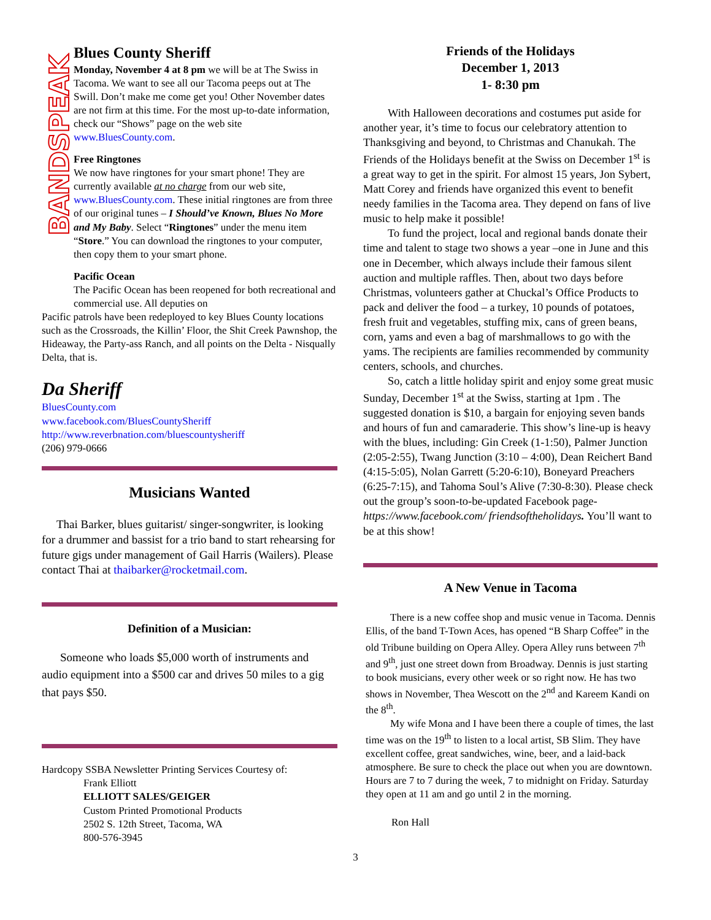BANDSPEAK
Blues County Sheriff
Monday, November 4 at 8 pm we will be at The Swiss in Tacoma. We want to see all our Tacoma peeps out at The Swill. Don’t make me come get you! Other November dates are not firm at this time. For the most up-to-date information, check our “Shows” page on the web site www.BluesCounty.com.
Free Ringtones
We now have ringtones for your smart phone! They are currently available at no charge from our web site, www.BluesCounty.com. These initial ringtones are from three of our original tunes – I Should’ve Known, Blues No More and My Baby. Select “Ringtones” under the menu item “Store.” You can download the ringtones to your computer, then copy them to your smart phone.
Pacific Ocean
The Pacific Ocean has been reopened for both recreational and commercial use. All deputies on
Pacific patrols have been redeployed to key Blues County locations such as the Crossroads, the Killin’ Floor, the Shit Creek Pawnshop, the Hideaway, the Party-ass Ranch, and all points on the Delta - Nisqually Delta, that is.
Da Sheriff
BluesCounty.com
www.facebook.com/BluesCountySheriff
http://www.reverbnation.com/bluescountysheriff
(206) 979-0666
Musicians Wanted
Thai Barker, blues guitarist/ singer-songwriter, is looking for a drummer and bassist for a trio band to start rehearsing for future gigs under management of Gail Harris (Wailers). Please contact Thai at thaibarker@rocketmail.com.
Definition of a Musician:
Someone who loads $5,000 worth of instruments and audio equipment into a $500 car and drives 50 miles to a gig that pays $50.
Hardcopy SSBA Newsletter Printing Services Courtesy of:
Frank Elliott
ELLIOTT SALES/GEIGER
Custom Printed Promotional Products
2502 S. 12th Street, Tacoma, WA
800-576-3945
Friends of the Holidays
December 1, 2013
1- 8:30 pm
With Halloween decorations and costumes put aside for another year, it’s time to focus our celebratory attention to Thanksgiving and beyond, to Christmas and Chanukah. The Friends of the Holidays benefit at the Swiss on December 1<sup>st</sup> is a great way to get in the spirit. For almost 15 years, Jon Sybert, Matt Corey and friends have organized this event to benefit needy families in the Tacoma area. They depend on fans of live music to help make it possible!
To fund the project, local and regional bands donate their time and talent to stage two shows a year –one in June and this one in December, which always include their famous silent auction and multiple raffles. Then, about two days before Christmas, volunteers gather at Chuckal’s Office Products to pack and deliver the food – a turkey, 10 pounds of potatoes, fresh fruit and vegetables, stuffing mix, cans of green beans, corn, yams and even a bag of marshmallows to go with the yams. The recipients are families recommended by community centers, schools, and churches.
So, catch a little holiday spirit and enjoy some great music Sunday, December 1<sup>st</sup> at the Swiss, starting at 1pm . The suggested donation is $10, a bargain for enjoying seven bands and hours of fun and camaraderie. This show’s line-up is heavy with the blues, including: Gin Creek (1-1:50), Palmer Junction (2:05-2:55), Twang Junction (3:10 – 4:00), Dean Reichert Band (4:15-5:05), Nolan Garrett (5:20-6:10), Boneyard Preachers (6:25-7:15), and Tahoma Soul’s Alive (7:30-8:30). Please check out the group’s soon-to-be-updated Facebook page- https://www.facebook.com/ friendsoftheholidays. You’ll want to be at this show!
A New Venue in Tacoma
There is a new coffee shop and music venue in Tacoma. Dennis Ellis, of the band T-Town Aces, has opened “B Sharp Coffee” in the old Tribune building on Opera Alley. Opera Alley runs between 7<sup>th</sup> and 9<sup>th</sup>, just one street down from Broadway. Dennis is just starting to book musicians, every other week or so right now. He has two shows in November, Thea Wescott on the 2<sup>nd</sup> and Kareem Kandi on the 8<sup>th</sup>.
My wife Mona and I have been there a couple of times, the last time was on the 19<sup>th</sup> to listen to a local artist, SB Slim. They have excellent coffee, great sandwiches, wine, beer, and a laid-back atmosphere. Be sure to check the place out when you are downtown. Hours are 7 to 7 during the week, 7 to midnight on Friday. Saturday they open at 11 am and go until 2 in the morning.
Ron Hall
3